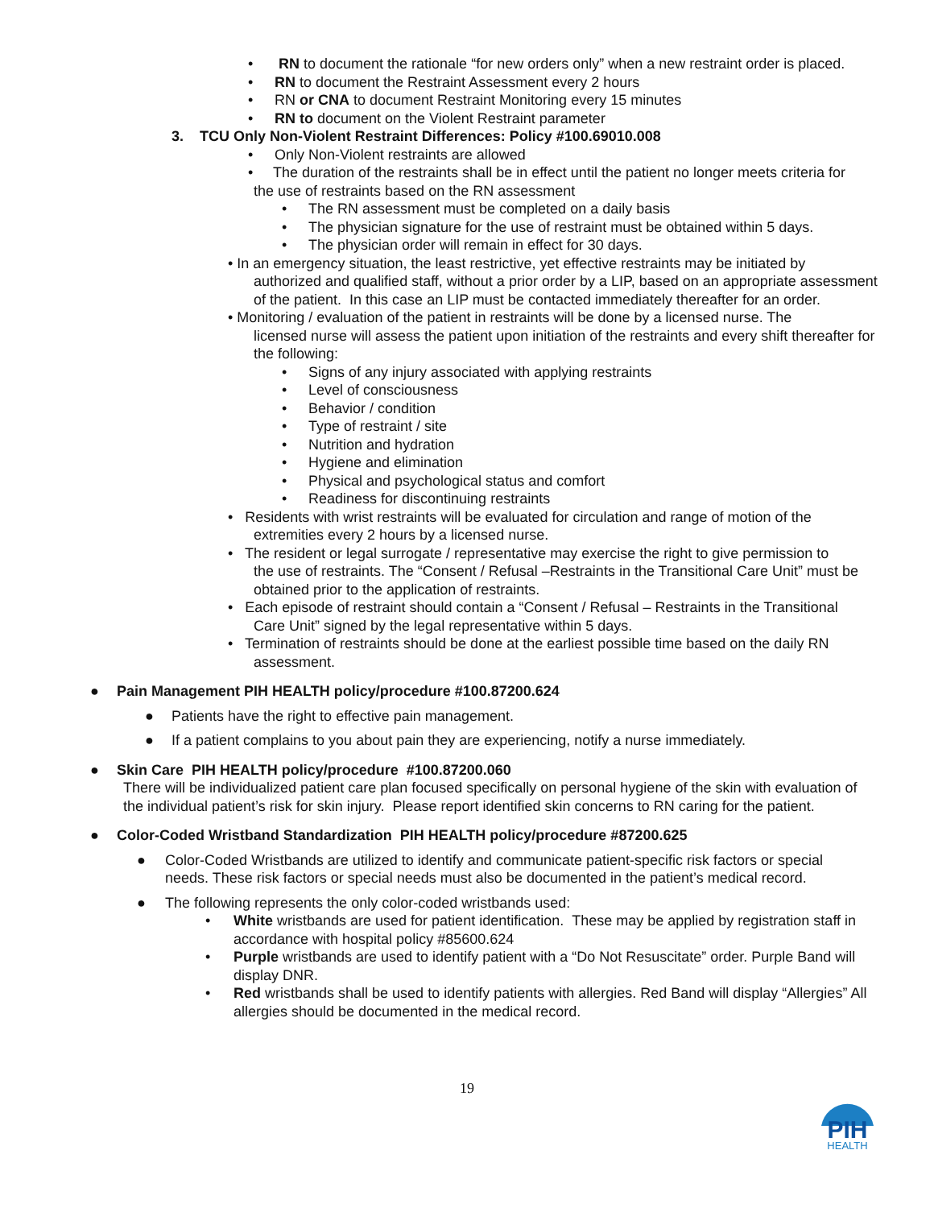• RN to document the rationale “for new orders only” when a new restraint order is placed.
• RN to document the Restraint Assessment every 2 hours
• RN or CNA to document Restraint Monitoring every 15 minutes
• RN to document on the Violent Restraint parameter
3. TCU Only Non-Violent Restraint Differences: Policy #100.69010.008
• Only Non-Violent restraints are allowed
• The duration of the restraints shall be in effect until the patient no longer meets criteria for
the use of restraints based on the RN assessment
• The RN assessment must be completed on a daily basis
• The physician signature for the use of restraint must be obtained within 5 days.
• The physician order will remain in effect for 30 days.
• In an emergency situation, the least restrictive, yet effective restraints may be initiated by
authorized and qualified staff, without a prior order by a LIP, based on an appropriate assessment of the patient. In this case an LIP must be contacted immediately thereafter for an order.
• Monitoring / evaluation of the patient in restraints will be done by a licensed nurse. The
licensed nurse will assess the patient upon initiation of the restraints and every shift thereafter for the following:
• Signs of any injury associated with applying restraints
• Level of consciousness
• Behavior / condition
• Type of restraint / site
• Nutrition and hydration
• Hygiene and elimination
• Physical and psychological status and comfort
• Readiness for discontinuing restraints
• Residents with wrist restraints will be evaluated for circulation and range of motion of the
extremities every 2 hours by a licensed nurse.
• The resident or legal surrogate / representative may exercise the right to give permission to
the use of restraints. The “Consent / Refusal –Restraints in the Transitional Care Unit” must be obtained prior to the application of restraints.
• Each episode of restraint should contain a “Consent / Refusal – Restraints in the Transitional
Care Unit” signed by the legal representative within 5 days.
• Termination of restraints should be done at the earliest possible time based on the daily RN
assessment.
● Pain Management PIH HEALTH policy/procedure #100.87200.624
● Patients have the right to effective pain management.
● If a patient complains to you about pain they are experiencing, notify a nurse immediately.
● Skin Care PIH HEALTH policy/procedure #100.87200.060
There will be individualized patient care plan focused specifically on personal hygiene of the skin with evaluation of the individual patient’s risk for skin injury. Please report identified skin concerns to RN caring for the patient.
● Color-Coded Wristband Standardization PIH HEALTH policy/procedure #87200.625
● Color-Coded Wristbands are utilized to identify and communicate patient-specific risk factors or special needs. These risk factors or special needs must also be documented in the patient’s medical record.
● The following represents the only color-coded wristbands used:
• White wristbands are used for patient identification. These may be applied by registration staff in accordance with hospital policy #85600.624
• Purple wristbands are used to identify patient with a “Do Not Resuscitate” order. Purple Band will display DNR.
• Red wristbands shall be used to identify patients with allergies. Red Band will display “Allergies” All allergies should be documented in the medical record.
19
PIH
HEALTH